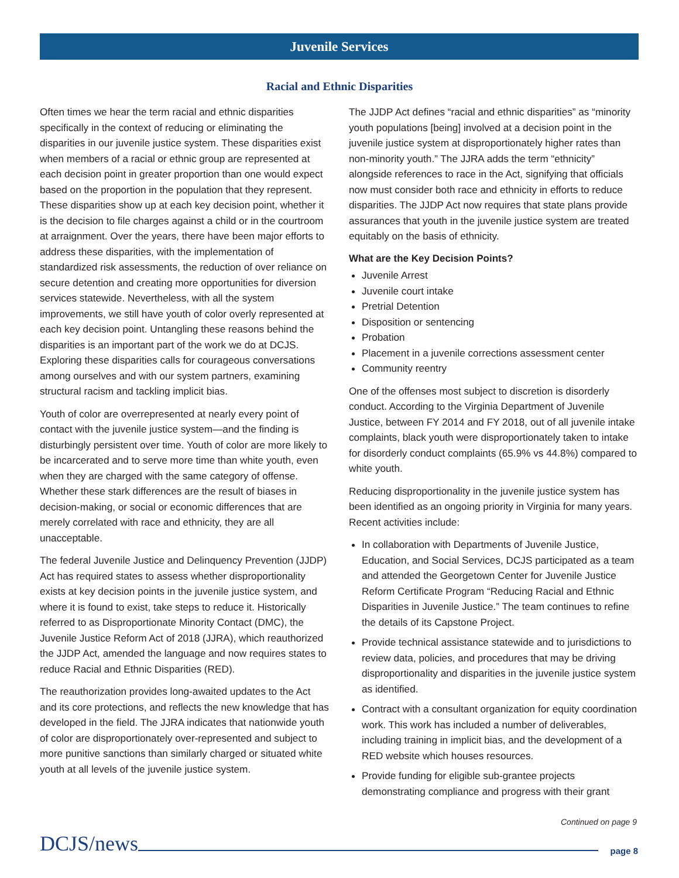Juvenile Services
Racial and Ethnic Disparities
Often times we hear the term racial and ethnic disparities specifically in the context of reducing or eliminating the disparities in our juvenile justice system. These disparities exist when members of a racial or ethnic group are represented at each decision point in greater proportion than one would expect based on the proportion in the population that they represent. These disparities show up at each key decision point, whether it is the decision to file charges against a child or in the courtroom at arraignment. Over the years, there have been major efforts to address these disparities, with the implementation of standardized risk assessments, the reduction of over reliance on secure detention and creating more opportunities for diversion services statewide. Nevertheless, with all the system improvements, we still have youth of color overly represented at each key decision point. Untangling these reasons behind the disparities is an important part of the work we do at DCJS. Exploring these disparities calls for courageous conversations among ourselves and with our system partners, examining structural racism and tackling implicit bias.
Youth of color are overrepresented at nearly every point of contact with the juvenile justice system—and the finding is disturbingly persistent over time. Youth of color are more likely to be incarcerated and to serve more time than white youth, even when they are charged with the same category of offense. Whether these stark differences are the result of biases in decision-making, or social or economic differences that are merely correlated with race and ethnicity, they are all unacceptable.
The federal Juvenile Justice and Delinquency Prevention (JJDP) Act has required states to assess whether disproportionality exists at key decision points in the juvenile justice system, and where it is found to exist, take steps to reduce it. Historically referred to as Disproportionate Minority Contact (DMC), the Juvenile Justice Reform Act of 2018 (JJRA), which reauthorized the JJDP Act, amended the language and now requires states to reduce Racial and Ethnic Disparities (RED).
The reauthorization provides long-awaited updates to the Act and its core protections, and reflects the new knowledge that has developed in the field. The JJRA indicates that nationwide youth of color are disproportionately over-represented and subject to more punitive sanctions than similarly charged or situated white youth at all levels of the juvenile justice system.
The JJDP Act defines “racial and ethnic disparities” as “minority youth populations [being] involved at a decision point in the juvenile justice system at disproportionately higher rates than non-minority youth.” The JJRA adds the term “ethnicity” alongside references to race in the Act, signifying that officials now must consider both race and ethnicity in efforts to reduce disparities. The JJDP Act now requires that state plans provide assurances that youth in the juvenile justice system are treated equitably on the basis of ethnicity.
What are the Key Decision Points?
Juvenile Arrest
Juvenile court intake
Pretrial Detention
Disposition or sentencing
Probation
Placement in a juvenile corrections assessment center
Community reentry
One of the offenses most subject to discretion is disorderly conduct. According to the Virginia Department of Juvenile Justice, between FY 2014 and FY 2018, out of all juvenile intake complaints, black youth were disproportionately taken to intake for disorderly conduct complaints (65.9% vs 44.8%) compared to white youth.
Reducing disproportionality in the juvenile justice system has been identified as an ongoing priority in Virginia for many years. Recent activities include:
In collaboration with Departments of Juvenile Justice, Education, and Social Services, DCJS participated as a team and attended the Georgetown Center for Juvenile Justice Reform Certificate Program “Reducing Racial and Ethnic Disparities in Juvenile Justice.” The team continues to refine the details of its Capstone Project.
Provide technical assistance statewide and to jurisdictions to review data, policies, and procedures that may be driving disproportionality and disparities in the juvenile justice system as identified.
Contract with a consultant organization for equity coordination work. This work has included a number of deliverables, including training in implicit bias, and the development of a RED website which houses resources.
Provide funding for eligible sub-grantee projects demonstrating compliance and progress with their grant
Continued on page 9
DCJS/news page 8